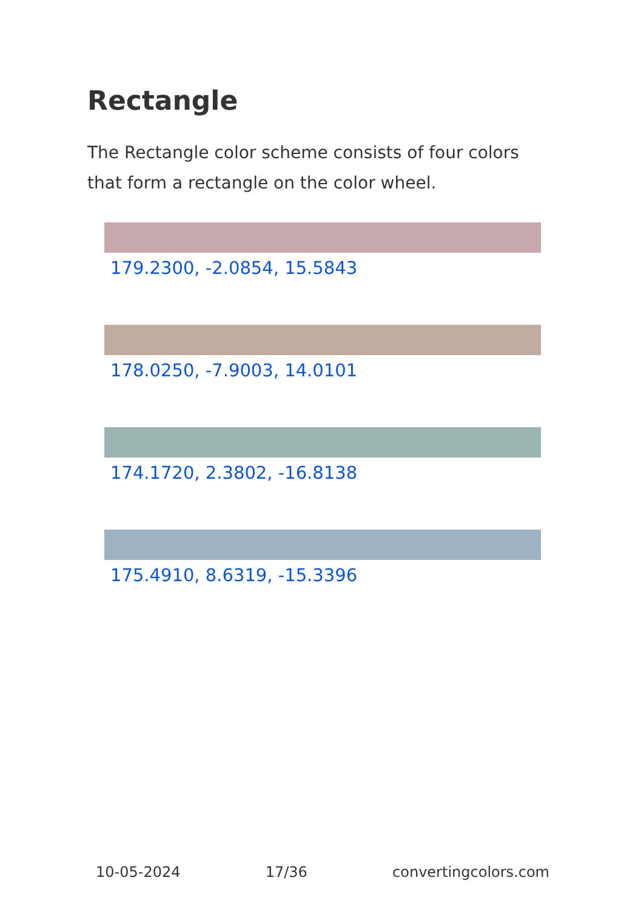Rectangle
The Rectangle color scheme consists of four colors that form a rectangle on the color wheel.
179.2300, -2.0854, 15.5843
178.0250, -7.9003, 14.0101
174.1720, 2.3802, -16.8138
175.4910, 8.6319, -15.3396
10-05-2024 17/36 convertingcolors.com